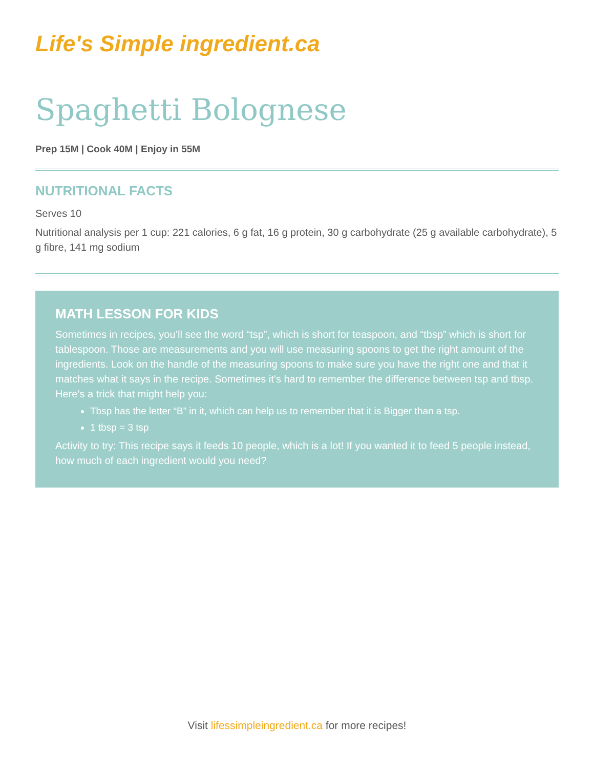Life's Simple ingredient.ca
Spaghetti Bolognese
Prep 15M | Cook 40M | Enjoy in 55M
NUTRITIONAL FACTS
Serves 10
Nutritional analysis per 1 cup: 221 calories, 6 g fat, 16 g protein, 30 g carbohydrate (25 g available carbohydrate), 5 g fibre, 141 mg sodium
MATH LESSON FOR KIDS
Sometimes in recipes, you’ll see the word “tsp”, which is short for teaspoon, and “tbsp” which is short for tablespoon. Those are measurements and you will use measuring spoons to get the right amount of the ingredients. Look on the handle of the measuring spoons to make sure you have the right one and that it matches what it says in the recipe. Sometimes it’s hard to remember the difference between tsp and tbsp. Here’s a trick that might help you:
Tbsp has the letter “B” in it, which can help us to remember that it is Bigger than a tsp.
1 tbsp = 3 tsp
Activity to try: This recipe says it feeds 10 people, which is a lot! If you wanted it to feed 5 people instead, how much of each ingredient would you need?
Visit lifessimpleingredient.ca for more recipes!